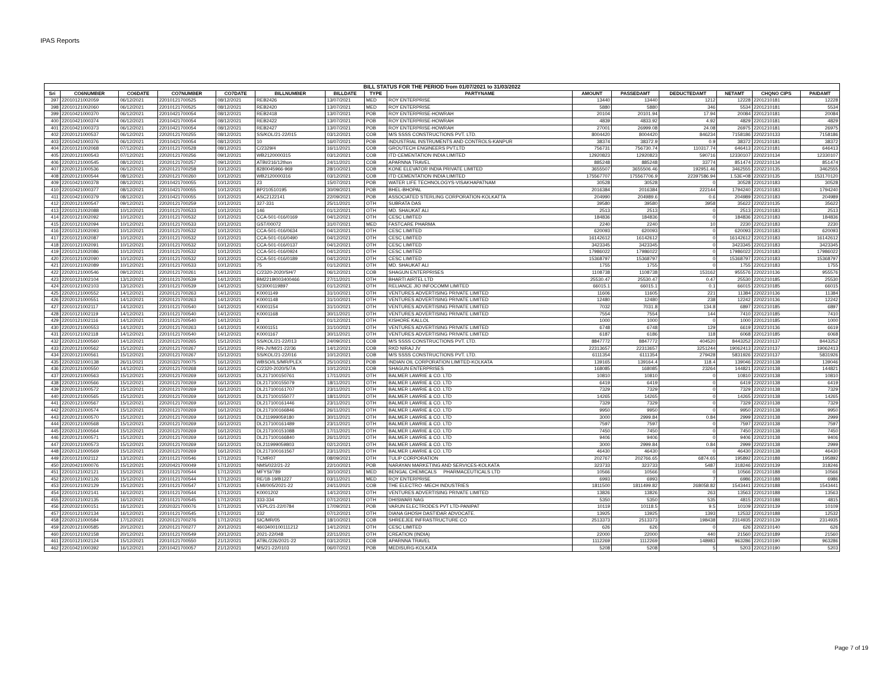IPAS Reports
| BILL STATUS FOR THE PERIOD from 01/07/2021 to 31/03/2022 | | | | | | | | | | | | | | |
| --- | --- | --- | --- | --- | --- | --- | --- | --- | --- | --- | --- | --- | --- | --- |
| Sri | CO6NUMBER | CO6DATE | CO7NUMBER | CO7DATE | BILLNUMBER | BILLDATE | TYPE | PARTYNAME | AMOUNT | PASSEDAMT | DEDUCTEDAMT | NETAMT | CHQNO CIPS | PAIDAMT |
| 397 | 22010121002059 | 06/12/2021 | 22010121700525 | 08/12/2021 | REB2426 | 13/07/2021 | MED | ROY ENTERPRISE | 13440 | 13440 | 1212 | 12228 | 2201210181 | 12228 |
| 398 | 22010121002060 | 06/12/2021 | 22010121700525 | 08/12/2021 | REB2420 | 13/07/2021 | MED | ROY ENTERPRISE | 5880 | 5880 | 346 | 5534 | 2201210181 | 5534 |
| 399 | 22010421000370 | 06/12/2021 | 22010421700054 | 08/12/2021 | REB2418 | 13/07/2021 | POB | ROY ENTERPRISE-HOWRAH | 20104 | 20101.94 | 17.94 | 20084 | 2201210181 | 20084 |
| 400 | 22010421000374 | 06/12/2021 | 22010421700054 | 08/12/2021 | REB2422 | 13/07/2021 | POB | ROY ENTERPRISE-HOWRAH | 4839 | 4833.92 | 4.92 | 4829 | 2201210181 | 4829 |
| 401 | 22010421000373 | 06/12/2021 | 22010421700054 | 08/12/2021 | REB2427 | 13/07/2021 | POB | ROY ENTERPRISE-HOWRAH | 27001 | 26999.08 | 24.08 | 26975 | 2201210181 | 26975 |
| 402 | 22020121000537 | 06/12/2021 | 22020121700255 | 08/12/2021 | SS/KOL/21-22/015 | 03/12/2021 | COB | M/S SSSS CONSTRUCTIONS PVT. LTD. | 8004420 | 8004420 | 846234 | 7158186 | 2202210133 | 7158186 |
| 403 | 22010421000376 | 06/12/2021 | 22010421700054 | 08/12/2021 | 10 | 16/07/2021 | POB | INDUSTRIAL INSTRUMENTS AND CONTROLS-KANPUR | 38374 | 38372.9 | 0.9 | 38372 | 2201210181 | 38372 |
| 404 | 22010121002068 | 07/12/2021 | 22010121700528 | 08/12/2021 | C/2329/4 | 16/11/2021 | COB | GROUTECH ENGINEERS PVT.LTD | 756731 | 756730.74 | 110317.74 | 646413 | 2201210181 | 646413 |
| 405 | 22020121000543 | 07/12/2021 | 22020121700256 | 09/12/2021 | WB2120000315 | 03/12/2021 | COB | ITD CEMENTATION INDIA LIMITED | 12920823 | 12920823 | 590716 | 12330107 | 2202210134 | 12330107 |
| 406 | 22020121000545 | 08/12/2021 | 22020121700257 | 09/12/2021 | ATBI/216/12thon | 24/11/2021 | COB | APARNNA TRAVEL | 885248 | 885248 | 33774 | 851474 | 2202210134 | 851474 |
| 407 | 22020121000536 | 06/12/2021 | 22020121700258 | 10/12/2021 | 8280045966-969 | 28/10/2021 | COB | KONE ELEVATOR INDIA PRIVATE LIMITED | 3655507 | 3655506.46 | 192951.46 | 3462555 | 2202210135 | 3462555 |
| 408 | 22020121000544 | 08/12/2021 | 22020121700260 | 10/12/2021 | WB2120000316 | 03/12/2021 | COB | ITD CEMENTATION INDIA LIMITED | 175567707 | 175567706.9 | 22397586.94 | 1.53E+08 | 2202210135 | 153170120 |
| 409 | 22010421000378 | 08/12/2021 | 22010421700055 | 10/12/2021 | 23 | 15/07/2021 | POB | WATER LIFE TECHNOLOGYS-VISAKHAPATNAM | 30528 | 30528 | 0 | 30528 | 2201210183 | 30528 |
| 410 | 22010421000377 | 08/12/2021 | 22010421700055 | 10/12/2021 | BP210510195 | 30/09/2021 | POB | BHEL-BHOPAL | 2016384 | 2016384 | 222144 | 1794240 | 2201210183 | 1794240 |
| 411 | 22010421000379 | 08/12/2021 | 22010421700055 | 10/12/2021 | ASC2122141 | 22/09/2021 | POB | ASSOCIATED STERLING CORPORATION-KOLKATTA | 204990 | 204989.6 | 0.6 | 204989 | 2201210183 | 204989 |
| 412 | 22020121000547 | 09/12/2021 | 22020121700259 | 10/12/2021 | 327-331 | 25/11/2021 | OTH | SUBRATA DAS | 39580 | 39580 | 3958 | 35622 | 2202210135 | 35622 |
| 413 | 22010121002088 | 10/12/2021 | 22010121700533 | 10/12/2021 | 146 | 01/12/2021 | OTH | MD. SHAUKAT ALI | 2513 | 2513 | 0 | 2513 | 2201210183 | 2513 |
| 414 | 22010121002092 | 10/12/2021 | 22010121700532 | 10/12/2021 | CCA-501-016/0169 | 04/12/2021 | OTH | CESC LIMITED | 184836 | 184836 | 0 | 184836 | 2201210183 | 184836 |
| 415 | 22010121002094 | 10/12/2021 | 22010121700533 | 10/12/2021 | GST/00072 | 31/07/2021 | MED | FASTCARE PHARMA | 2240 | 2240 | 10 | 2230 | 2201210183 | 2230 |
| 416 | 22010121002093 | 10/12/2021 | 22010121700532 | 10/12/2021 | CCA-501-016/0634 | 04/12/2021 | OTH | CESC LIMITED | 620093 | 620093 | 0 | 620093 | 2201210183 | 620093 |
| 417 | 22010121002087 | 10/12/2021 | 22010121700532 | 10/12/2021 | CCA-501-016/0490 | 04/12/2021 | OTH | CESC LIMITED | 16142612 | 16142612 | 0 | 16142612 | 2201210183 | 16142612 |
| 418 | 22010121002091 | 10/12/2021 | 22010121700532 | 10/12/2021 | CCA-501-016/0137 | 04/12/2021 | OTH | CESC LIMITED | 3423345 | 3423345 | 0 | 3423345 | 2201210183 | 3423345 |
| 419 | 22010121002086 | 10/12/2021 | 22010121700532 | 10/12/2021 | CCA-501-016/0924 | 04/12/2021 | OTH | CESC LIMITED | 17986022 | 17986022 | 0 | 17986022 | 2201210183 | 17986022 |
| 420 | 22010121002090 | 10/12/2021 | 22010121700532 | 10/12/2021 | CCA-501-016/0189 | 04/12/2021 | OTH | CESC LIMITED | 15368797 | 15368797 | 0 | 15368797 | 2201210183 | 15368797 |
| 421 | 22010121002089 | 10/12/2021 | 22010121700533 | 10/12/2021 | 75 | 01/12/2021 | OTH | MD. SHAUKAT ALI | 1755 | 1755 | 0 | 1755 | 2201210183 | 1755 |
| 422 | 22020121000546 | 09/12/2021 | 22020121700261 | 14/12/2021 | C/2320-2020/SH/7 | 06/12/2021 | COB | SHAGUN ENTERPRISES | 1108738 | 1108738 | 153162 | 955576 | 2202210136 | 955576 |
| 423 | 22010121002104 | 13/12/2021 | 22010121700539 | 14/12/2021 | BM2219I003400466 | 27/11/2021 | OTH | BHARTI AIRTEL LTD | 25530.47 | 25530.47 | 0.47 | 25530 | 2201210185 | 25530 |
| 424 | 22010121002103 | 13/12/2021 | 22010121700539 | 14/12/2021 | 523000119897 | 01/12/2021 | OTH | RELIANCE JIO INFOCOMM LIMITED | 66015.1 | 66015.1 | 0.1 | 66015 | 2201210185 | 66015 |
| 425 | 22020121000552 | 14/12/2021 | 22020121700263 | 14/12/2021 | K0001149 | 31/10/2021 | OTH | VENTURES ADVERTISING PRIVATE LIMITED | 11606 | 11605 | 221 | 11384 | 2202210136 | 11384 |
| 426 | 22020121000551 | 14/12/2021 | 22020121700263 | 14/12/2021 | K0001148 | 31/10/2021 | OTH | VENTURES ADVERTISING PRIVATE LIMITED | 12480 | 12480 | 238 | 12242 | 2202210136 | 12242 |
| 427 | 22010121002117 | 14/12/2021 | 22010121700540 | 14/12/2021 | K0001154 | 31/10/2021 | OTH | VENTURES ADVERTISING PRIVATE LIMITED | 7032 | 7031.8 | 134.8 | 6897 | 2201210185 | 6897 |
| 428 | 22010121002119 | 14/12/2021 | 22010121700540 | 14/12/2021 | K0001168 | 30/11/2021 | OTH | VENTURES ADVERTISING PRIVATE LIMITED | 7554 | 7554 | 144 | 7410 | 2201210185 | 7410 |
| 429 | 22010121002116 | 14/12/2021 | 22010121700540 | 14/12/2021 | 3 | 01/12/2021 | OTH | KISHORE KALLOL | 1000 | 1000 | 0 | 1000 | 2201210185 | 1000 |
| 430 | 22020121000553 | 14/12/2021 | 22020121700263 | 14/12/2021 | K0001151 | 31/10/2021 | OTH | VENTURES ADVERTISING PRIVATE LIMITED | 6748 | 6748 | 129 | 6619 | 2202210136 | 6619 |
| 431 | 22010121002118 | 14/12/2021 | 22010121700540 | 14/12/2021 | K0001167 | 30/11/2021 | OTH | VENTURES ADVERTISING PRIVATE LIMITED | 6187 | 6186 | 118 | 6068 | 2201210185 | 6068 |
| 432 | 22020121000560 | 14/12/2021 | 22020121700265 | 15/12/2021 | SS/KOL/21-22/013 | 24/09/2021 | COB | M/S SSSS CONSTRUCTIONS PVT. LTD. | 8847772 | 8847772 | 404520 | 8443252 | 2202210137 | 8443252 |
| 433 | 22020121000562 | 15/12/2021 | 22020121700267 | 15/12/2021 | RN-JV/M/21-22/36 | 14/12/2021 | COB | RKD NIRAJ JV | 22313657 | 22313657 | 3251244 | 19062413 | 2202210137 | 19062413 |
| 434 | 22020121000561 | 15/12/2021 | 22020121700267 | 15/12/2021 | SS/KOL/21-22/016 | 10/12/2021 | COB | M/S SSSS CONSTRUCTIONS PVT. LTD. | 6111354 | 6111354 | 279428 | 5831926 | 2202210137 | 5831926 |
| 435 | 22020321000138 | 26/11/2021 | 22020321700075 | 16/12/2021 | WBSO/ILS/MR/PLEX | 25/10/2021 | POB | INDIAN OIL CORPORATION LIMITED-KOLKATA | 139165 | 139164.4 | 118.4 | 139046 | 2202210138 | 139046 |
| 436 | 22020121000550 | 14/12/2021 | 22020121700268 | 16/12/2021 | C/2320-2020/S/7A | 10/12/2021 | COB | SHAGUN ENTERPRISES | 168085 | 168085 | 23264 | 144821 | 2202210138 | 144821 |
| 437 | 22020121000563 | 15/12/2021 | 22020121700269 | 16/12/2021 | DL217100150761 | 17/11/2021 | OTH | BALMER LAWRIE & CO. LTD | 10810 | 10810 | 0 | 10810 | 2202210138 | 10810 |
| 438 | 22020121000566 | 15/12/2021 | 22020121700269 | 16/12/2021 | DL217100155079 | 18/11/2021 | OTH | BALMER LAWRIE & CO. LTD | 6419 | 6419 | 0 | 6419 | 2202210138 | 6419 |
| 439 | 22020121000572 | 15/12/2021 | 22020121700269 | 16/12/2021 | DL217100161707 | 23/11/2021 | OTH | BALMER LAWRIE & CO. LTD | 7329 | 7329 | 0 | 7329 | 2202210138 | 7329 |
| 440 | 22020121000565 | 15/12/2021 | 22020121700269 | 16/12/2021 | DL217100155077 | 18/11/2021 | OTH | BALMER LAWRIE & CO. LTD | 14265 | 14265 | 0 | 14265 | 2202210138 | 14265 |
| 441 | 22020121000567 | 15/12/2021 | 22020121700269 | 16/12/2021 | DL217100161446 | 23/11/2021 | OTH | BALMER LAWRIE & CO. LTD | 7329 | 7329 | 0 | 7329 | 2202210138 | 7329 |
| 442 | 22020121000574 | 15/12/2021 | 22020121700269 | 16/12/2021 | DL217100166846 | 26/11/2021 | OTH | BALMER LAWRIE & CO. LTD | 9950 | 9950 | 0 | 9950 | 2202210138 | 9950 |
| 443 | 22020121000570 | 15/12/2021 | 22020121700269 | 16/12/2021 | DL211999059180 | 30/11/2021 | OTH | BALMER LAWRIE & CO. LTD | 3000 | 2999.84 | 0.84 | 2999 | 2202210138 | 2999 |
| 444 | 22020121000568 | 15/12/2021 | 22020121700269 | 16/12/2021 | DL217100161489 | 23/11/2021 | OTH | BALMER LAWRIE & CO. LTD | 7597 | 7597 | 0 | 7597 | 2202210138 | 7597 |
| 445 | 22020121000564 | 15/12/2021 | 22020121700269 | 16/12/2021 | DL217100151088 | 17/11/2021 | OTH | BALMER LAWRIE & CO. LTD | 7450 | 7450 | 0 | 7450 | 2202210138 | 7450 |
| 446 | 22020121000571 | 15/12/2021 | 22020121700269 | 16/12/2021 | DL217100166840 | 26/11/2021 | OTH | BALMER LAWRIE & CO. LTD | 9406 | 9406 | 0 | 9406 | 2202210138 | 9406 |
| 447 | 22020121000573 | 15/12/2021 | 22020121700269 | 16/12/2021 | DL211999059803 | 02/12/2021 | OTH | BALMER LAWRIE & CO. LTD | 3000 | 2999.84 | 0.84 | 2999 | 2202210138 | 2999 |
| 448 | 22020121000569 | 15/12/2021 | 22020121700269 | 16/12/2021 | DL217100161567 | 23/11/2021 | OTH | BALMER LAWRIE & CO. LTD | 46430 | 46430 | 0 | 46430 | 2202210138 | 46430 |
| 449 | 22010121002112 | 13/12/2021 | 22010121700546 | 17/12/2021 | TCMR07 | 08/09/2021 | OTH | TULIP CORPORATION | 202767 | 202766.65 | 6874.65 | 195892 | 2201210188 | 195892 |
| 450 | 22020421000076 | 15/12/2021 | 22020421700049 | 17/12/2021 | NMS/022/21-22 | 22/10/2021 | POB | NARAYAN MARKETING AND SERVICES-KOLKATA | 323733 | 323733 | 5487 | 318246 | 2202210139 | 318246 |
| 451 | 22010121002121 | 15/12/2021 | 22010121700544 | 17/12/2021 | MFYSI/789 | 30/10/2021 | MED | BENGAL CHEMICALS PHARMACEUTICALS LTD | 10566 | 10566 | 0 | 10566 | 2201210188 | 10566 |
| 452 | 22010121002126 | 15/12/2021 | 22010121700544 | 17/12/2021 | RE/18-19/B1227 | 03/11/2021 | MED | ROY ENTERPRISE | 6993 | 6993 | 7 | 6986 | 2201210188 | 6986 |
| 453 | 22010121002129 | 15/12/2021 | 22010121700547 | 17/12/2021 | EMI/005/2021-22 | 24/11/2021 | COB | THE ELECTRO -MECH INDUSTRIES | 1811500 | 1811499.82 | 268058.82 | 1543441 | 2201210188 | 1543441 |
| 454 | 22010121002141 | 16/12/2021 | 22010121700544 | 17/12/2021 | K0001202 | 14/12/2021 | OTH | VENTURES ADVERTISING PRIVATE LIMITED | 13826 | 13826 | 263 | 13563 | 2201210188 | 13563 |
| 455 | 22010121002135 | 16/12/2021 | 22010121700545 | 17/12/2021 | 333-334 | 07/12/2021 | OTH | DHISWARI NAG | 5350 | 5350 | 535 | 4815 | 2201210188 | 4815 |
| 456 | 22020321000151 | 16/12/2021 | 22020321700076 | 17/12/2021 | VEPL/21-22/0784 | 17/09/2021 | POB | VARUN ELECTRODES PVT LTD-PANIPAT | 10119 | 10118.5 | 9.5 | 10109 | 2202210139 | 10109 |
| 457 | 22010121002134 | 16/12/2021 | 22010121700545 | 17/12/2021 | 332 | 07/12/2021 | OTH | DIANA GHOSH DASTIDAR ADVOCATE. | 13925 | 13925 | 1393 | 12532 | 2201210188 | 12532 |
| 458 | 22020121000584 | 17/12/2021 | 22020121700276 | 17/12/2021 | SIC/MR/05 | 18/10/2021 | COB | SHREEJEE INFRASTRUCTURE CO | 2513373 | 2513373 | 198438 | 2314935 | 2202210139 | 2314935 |
| 459 | 22020121000585 | 20/12/2021 | 22020121700277 | 20/12/2021 | 4603400100111212 | 14/12/2021 | OTH | CESC LIMITED | 626 | 626 | 0 | 626 | 2202210140 | 626 |
| 460 | 22010121002158 | 20/12/2021 | 22010121700549 | 20/12/2021 | 2021-22/048 | 22/11/2021 | OTH | CREATION (INDIA) | 22000 | 22000 | 440 | 21560 | 2201210189 | 21560 |
| 461 | 22010121002124 | 15/12/2021 | 22010121700550 | 21/12/2021 | ATBL/226/2021-22 | 03/12/2021 | COB | APARNNA TRAVEL | 1112269 | 1112269 | 148983 | 963286 | 2201210190 | 963286 |
| 462 | 22010421000392 | 16/12/2021 | 22010421700057 | 21/12/2021 | MS/21-22/0103 | 06/07/2021 | POB | MEDISURG-KOLKATA | 5208 | 5208 | 5 | 5203 | 2201210190 | 5203 |
Page 7 of 19